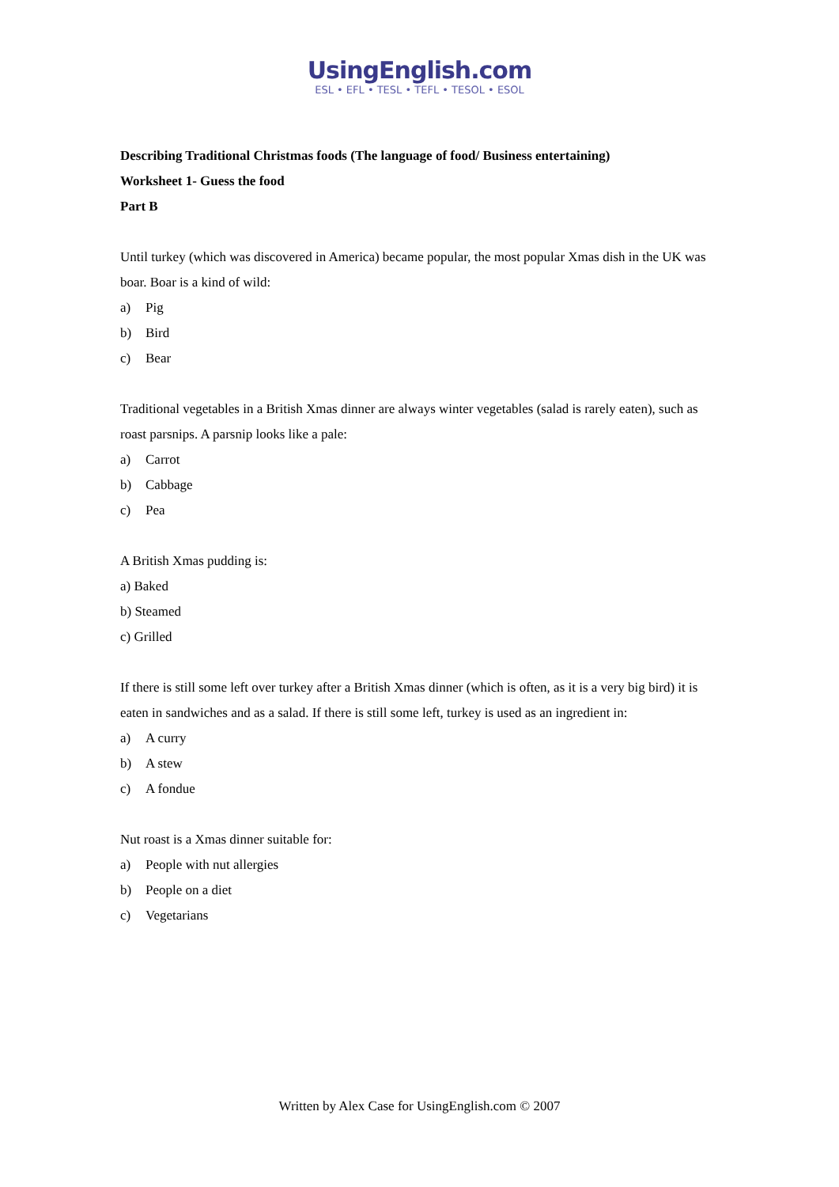UsingEnglish.com
ESL • EFL • TESL • TEFL • TESOL • ESOL
Describing Traditional Christmas foods (The language of food/ Business entertaining)
Worksheet 1- Guess the food
Part B
Until turkey (which was discovered in America) became popular, the most popular Xmas dish in the UK was boar. Boar is a kind of wild:
a) Pig
b) Bird
c) Bear
Traditional vegetables in a British Xmas dinner are always winter vegetables (salad is rarely eaten), such as roast parsnips. A parsnip looks like a pale:
a) Carrot
b) Cabbage
c) Pea
A British Xmas pudding is:
a) Baked
b) Steamed
c) Grilled
If there is still some left over turkey after a British Xmas dinner (which is often, as it is a very big bird) it is eaten in sandwiches and as a salad. If there is still some left, turkey is used as an ingredient in:
a) A curry
b) A stew
c) A fondue
Nut roast is a Xmas dinner suitable for:
a) People with nut allergies
b) People on a diet
c) Vegetarians
Written by Alex Case for UsingEnglish.com © 2007